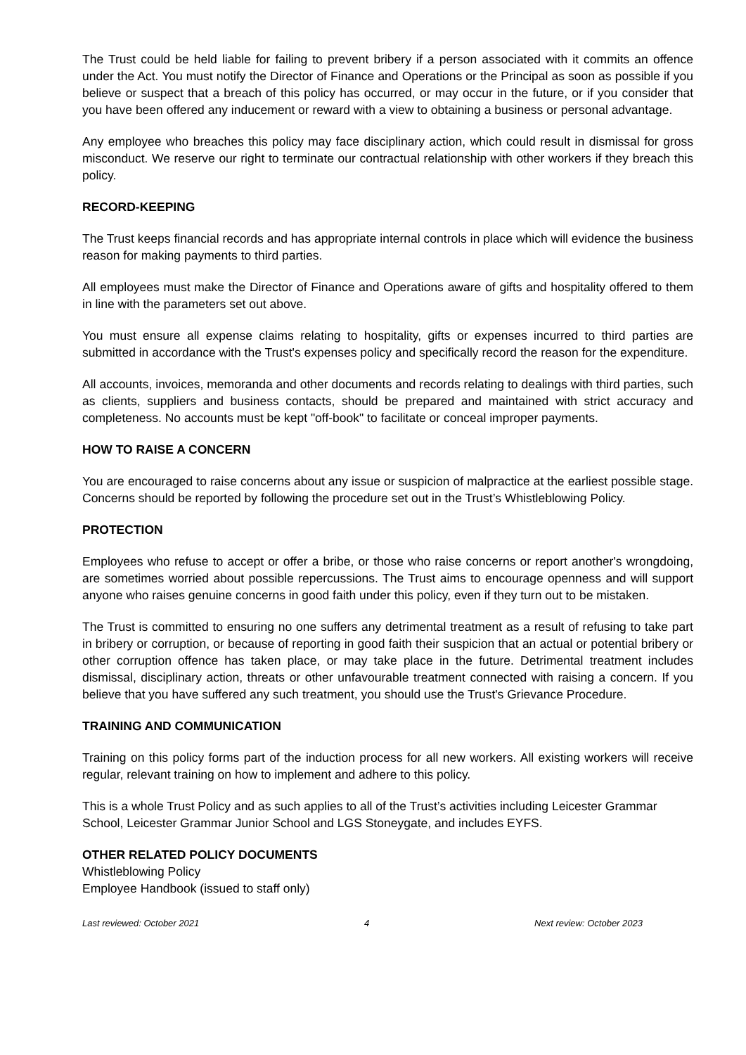The Trust could be held liable for failing to prevent bribery if a person associated with it commits an offence under the Act. You must notify the Director of Finance and Operations or the Principal as soon as possible if you believe or suspect that a breach of this policy has occurred, or may occur in the future, or if you consider that you have been offered any inducement or reward with a view to obtaining a business or personal advantage.
Any employee who breaches this policy may face disciplinary action, which could result in dismissal for gross misconduct. We reserve our right to terminate our contractual relationship with other workers if they breach this policy.
RECORD-KEEPING
The Trust keeps financial records and has appropriate internal controls in place which will evidence the business reason for making payments to third parties.
All employees must make the Director of Finance and Operations aware of gifts and hospitality offered to them in line with the parameters set out above.
You must ensure all expense claims relating to hospitality, gifts or expenses incurred to third parties are submitted in accordance with the Trust's expenses policy and specifically record the reason for the expenditure.
All accounts, invoices, memoranda and other documents and records relating to dealings with third parties, such as clients, suppliers and business contacts, should be prepared and maintained with strict accuracy and completeness. No accounts must be kept "off-book" to facilitate or conceal improper payments.
HOW TO RAISE A CONCERN
You are encouraged to raise concerns about any issue or suspicion of malpractice at the earliest possible stage. Concerns should be reported by following the procedure set out in the Trust’s Whistleblowing Policy.
PROTECTION
Employees who refuse to accept or offer a bribe, or those who raise concerns or report another's wrongdoing, are sometimes worried about possible repercussions. The Trust aims to encourage openness and will support anyone who raises genuine concerns in good faith under this policy, even if they turn out to be mistaken.
The Trust is committed to ensuring no one suffers any detrimental treatment as a result of refusing to take part in bribery or corruption, or because of reporting in good faith their suspicion that an actual or potential bribery or other corruption offence has taken place, or may take place in the future. Detrimental treatment includes dismissal, disciplinary action, threats or other unfavourable treatment connected with raising a concern. If you believe that you have suffered any such treatment, you should use the Trust's Grievance Procedure.
TRAINING AND COMMUNICATION
Training on this policy forms part of the induction process for all new workers. All existing workers will receive regular, relevant training on how to implement and adhere to this policy.
This is a whole Trust Policy and as such applies to all of the Trust’s activities including Leicester Grammar School, Leicester Grammar Junior School and LGS Stoneygate, and includes EYFS.
OTHER RELATED POLICY DOCUMENTS
Whistleblowing Policy
Employee Handbook (issued to staff only)
Last reviewed: October 2021 4 Next review: October 2023